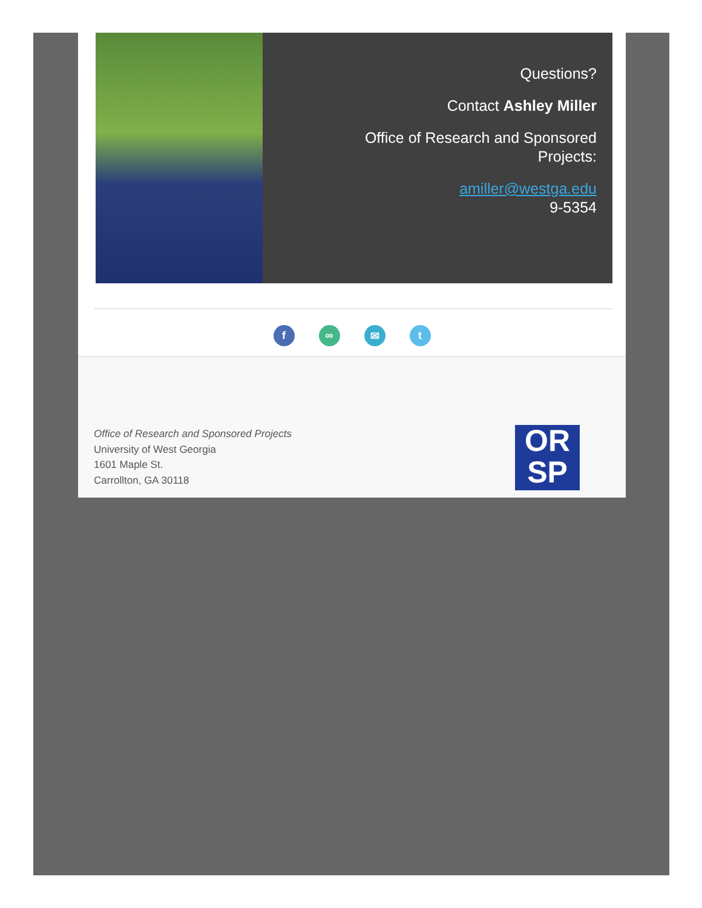Questions?
Contact Ashley Miller
Office of Research and Sponsored
Projects:
amiller@westga.edu
9-5354
f ∞ ✉ t
Office of Research and Sponsored Projects
University of West Georgia
1601 Maple St.
Carrollton, GA 30118
OR
SP